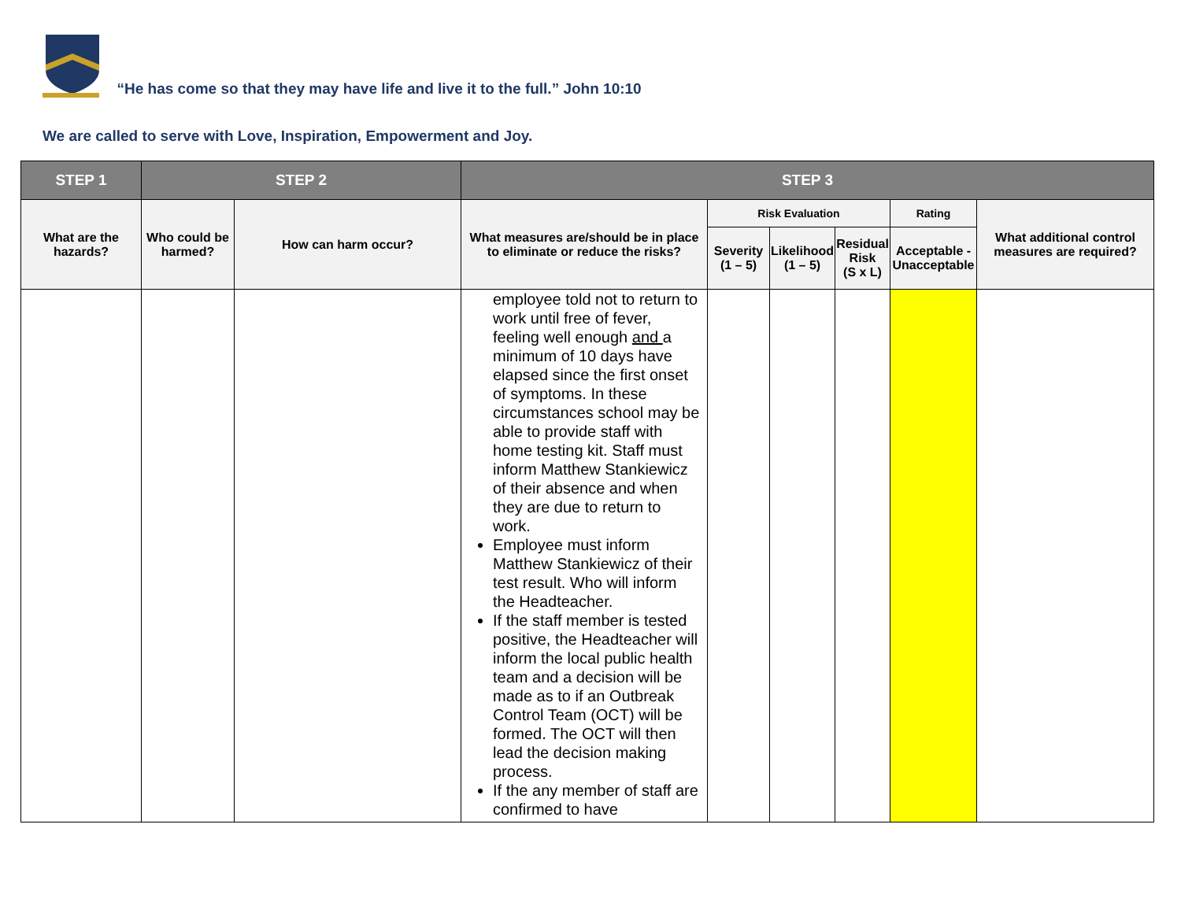“He has come so that they may have life and live it to the full.” John 10:10
We are called to serve with Love, Inspiration, Empowerment and Joy.
| STEP 1 | STEP 2 | | STEP 3 | | | | | |
| --- | --- | --- | --- | --- | --- | --- | --- | --- |
| What are the hazards? | Who could be harmed? | How can harm occur? | What measures are/should be in place to eliminate or reduce the risks? | Risk Evaluation | | | Rating | What additional control measures are required? |
| | | | | Severity (1 – 5) | Likelihood (1 – 5) | Residual Risk (S x L) | Acceptable - Unacceptable | |
| | | | employee told not to return to work until free of fever, feeling well enough and a minimum of 10 days have elapsed since the first onset of symptoms. In these circumstances school may be able to provide staff with home testing kit. Staff must inform Matthew Stankiewicz of their absence and when they are due to return to work. Employee must inform Matthew Stankiewicz of their test result. Who will inform the Headteacher. If the staff member is tested positive, the Headteacher will inform the local public health team and a decision will be made as to if an Outbreak Control Team (OCT) will be formed. The OCT will then lead the decision making process. If the any member of staff are confirmed to have | | | | | |